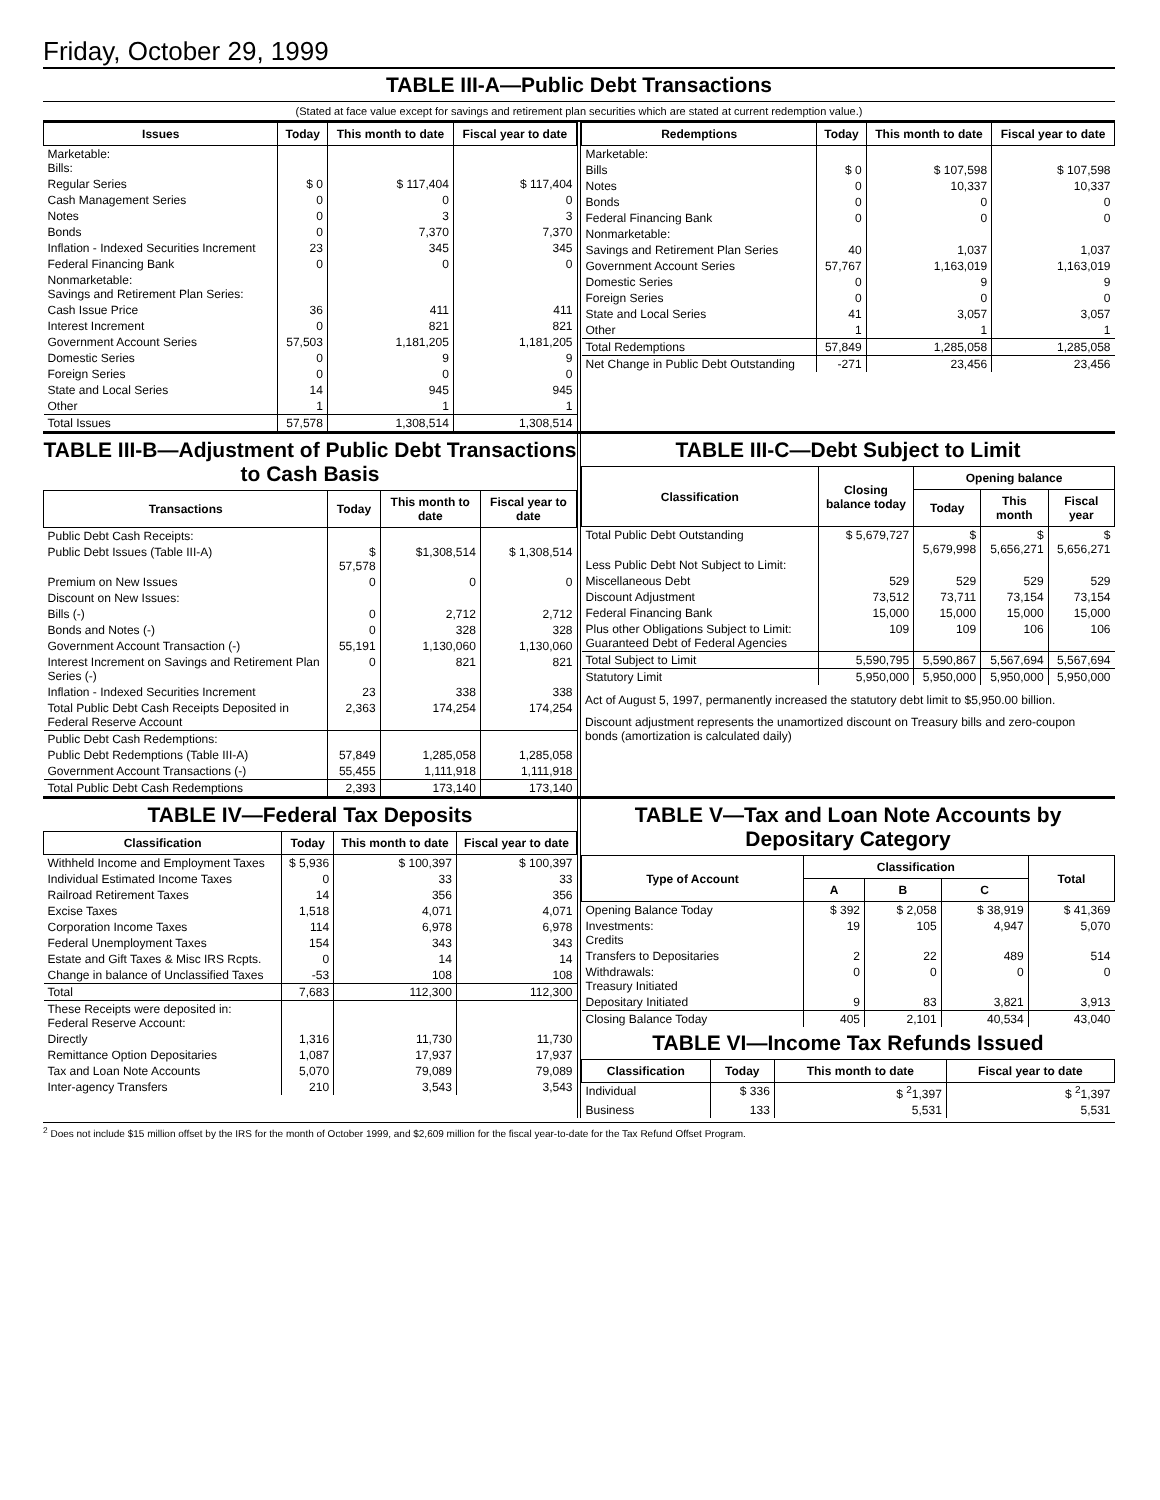Friday, October 29, 1999
TABLE III-A—Public Debt Transactions
(Stated at face value except for savings and retirement plan securities which are stated at current redemption value.)
| Issues | Today | This month to date | Fiscal year to date |
| --- | --- | --- | --- |
| Marketable: Bills: | | | |
| Regular Series | $ 0 | $ 117,404 | $ 117,404 |
| Cash Management Series | 0 | 0 | 0 |
| Notes | 0 | 3 | 3 |
| Bonds | 0 | 7,370 | 7,370 |
| Inflation - Indexed Securities Increment | 23 | 345 | 345 |
| Federal Financing Bank | 0 | 0 | 0 |
| Nonmarketable: Savings and Retirement Plan Series: | | | |
| Cash Issue Price | 36 | 411 | 411 |
| Interest Increment | 0 | 821 | 821 |
| Government Account Series | 57,503 | 1,181,205 | 1,181,205 |
| Domestic Series | 0 | 9 | 9 |
| Foreign Series | 0 | 0 | 0 |
| State and Local Series | 14 | 945 | 945 |
| Other | 1 | 1 | 1 |
| Total Issues | 57,578 | 1,308,514 | 1,308,514 |
| Redemptions | Today | This month to date | Fiscal year to date |
| --- | --- | --- | --- |
| Marketable: | | | |
| Bills | $ 0 | $ 107,598 | $ 107,598 |
| Notes | 0 | 10,337 | 10,337 |
| Bonds | 0 | 0 | 0 |
| Federal Financing Bank | 0 | 0 | 0 |
| Nonmarketable: | | | |
| Savings and Retirement Plan Series | 40 | 1,037 | 1,037 |
| Government Account Series | 57,767 | 1,163,019 | 1,163,019 |
| Domestic Series | 0 | 9 | 9 |
| Foreign Series | 0 | 0 | 0 |
| State and Local Series | 41 | 3,057 | 3,057 |
| Other | 1 | 1 | 1 |
| Total Redemptions | 57,849 | 1,285,058 | 1,285,058 |
| Net Change in Public Debt Outstanding | -271 | 23,456 | 23,456 |
TABLE III-B—Adjustment of Public Debt Transactions to Cash Basis
| Transactions | Today | This month to date | Fiscal year to date |
| --- | --- | --- | --- |
| Public Debt Cash Receipts: | | | |
| Public Debt Issues (Table III-A) | $ 57,578 | $1,308,514 | $ 1,308,514 |
| Premium on New Issues | 0 | 0 | 0 |
| Discount on New Issues: | | | |
| Bills (-) | 0 | 2,712 | 2,712 |
| Bonds and Notes (-) | 0 | 328 | 328 |
| Government Account Transaction (-) | 55,191 | 1,130,060 | 1,130,060 |
| Interest Increment on Savings and Retirement Plan Series (-) | 0 | 821 | 821 |
| Inflation - Indexed Securities Increment | 23 | 338 | 338 |
| Total Public Debt Cash Receipts Deposited in Federal Reserve Account | 2,363 | 174,254 | 174,254 |
| Public Debt Cash Redemptions: | | | |
| Public Debt Redemptions (Table III-A) | 57,849 | 1,285,058 | 1,285,058 |
| Government Account Transactions (-) | 55,455 | 1,111,918 | 1,111,918 |
| Total Public Debt Cash Redemptions | 2,393 | 173,140 | 173,140 |
TABLE III-C—Debt Subject to Limit
| Classification | Closing balance today | Opening balance | | |
| --- | --- | --- | --- | --- |
| | | Today | This month | Fiscal year |
| Total Public Debt Outstanding | $ 5,679,727 | $ 5,679,998 | $ 5,656,271 | $ 5,656,271 |
| Less Public Debt Not Subject to Limit: | | | | |
| Miscellaneous Debt | 529 | 529 | 529 | 529 |
| Discount Adjustment | 73,512 | 73,711 | 73,154 | 73,154 |
| Federal Financing Bank | 15,000 | 15,000 | 15,000 | 15,000 |
| Plus other Obligations Subject to Limit: Guaranteed Debt of Federal Agencies | 109 | 109 | 106 | 106 |
| Total Subject to Limit | 5,590,795 | 5,590,867 | 5,567,694 | 5,567,694 |
| Statutory Limit | 5,950,000 | 5,950,000 | 5,950,000 | 5,950,000 |
Act of August 5, 1997, permanently increased the statutory debt limit to $5,950.00 billion.
Discount adjustment represents the unamortized discount on Treasury bills and zero-coupon bonds (amortization is calculated daily)
TABLE IV—Federal Tax Deposits
| Classification | Today | This month to date | Fiscal year to date |
| --- | --- | --- | --- |
| Withheld Income and Employment Taxes | $ 5,936 | $ 100,397 | $ 100,397 |
| Individual Estimated Income Taxes | 0 | 33 | 33 |
| Railroad Retirement Taxes | 14 | 356 | 356 |
| Excise Taxes | 1,518 | 4,071 | 4,071 |
| Corporation Income Taxes | 114 | 6,978 | 6,978 |
| Federal Unemployment Taxes | 154 | 343 | 343 |
| Estate and Gift Taxes & Misc IRS Rcpts. | 0 | 14 | 14 |
| Change in balance of Unclassified Taxes | -53 | 108 | 108 |
| Total | 7,683 | 112,300 | 112,300 |
| These Receipts were deposited in: Federal Reserve Account: | | | |
| Directly | 1,316 | 11,730 | 11,730 |
| Remittance Option Depositaries | 1,087 | 17,937 | 17,937 |
| Tax and Loan Note Accounts | 5,070 | 79,089 | 79,089 |
| Inter-agency Transfers | 210 | 3,543 | 3,543 |
TABLE V—Tax and Loan Note Accounts by Depositary Category
| Type of Account | Classification | | | Total |
| --- | --- | --- | --- | --- |
| | A | B | C | |
| Opening Balance Today | $ 392 | $ 2,058 | $ 38,919 | $ 41,369 |
| Investments: Credits | 19 | 105 | 4,947 | 5,070 |
| Transfers to Depositaries | 2 | 22 | 489 | 514 |
| Withdrawals: Treasury Initiated | 0 | 0 | 0 | 0 |
| Depositary Initiated | 9 | 83 | 3,821 | 3,913 |
| Closing Balance Today | 405 | 2,101 | 40,534 | 43,040 |
TABLE VI—Income Tax Refunds Issued
| Classification | Today | This month to date | Fiscal year to date |
| --- | --- | --- | --- |
| Individual | $ 336 | $ <sup>2</sup>1,397 | $ <sup>2</sup>1,397 |
| Business | 133 | 5,531 | 5,531 |
<sup>2</sup> Does not include $15 million offset by the IRS for the month of October 1999, and $2,609 million for the fiscal year-to-date for the Tax Refund Offset Program.